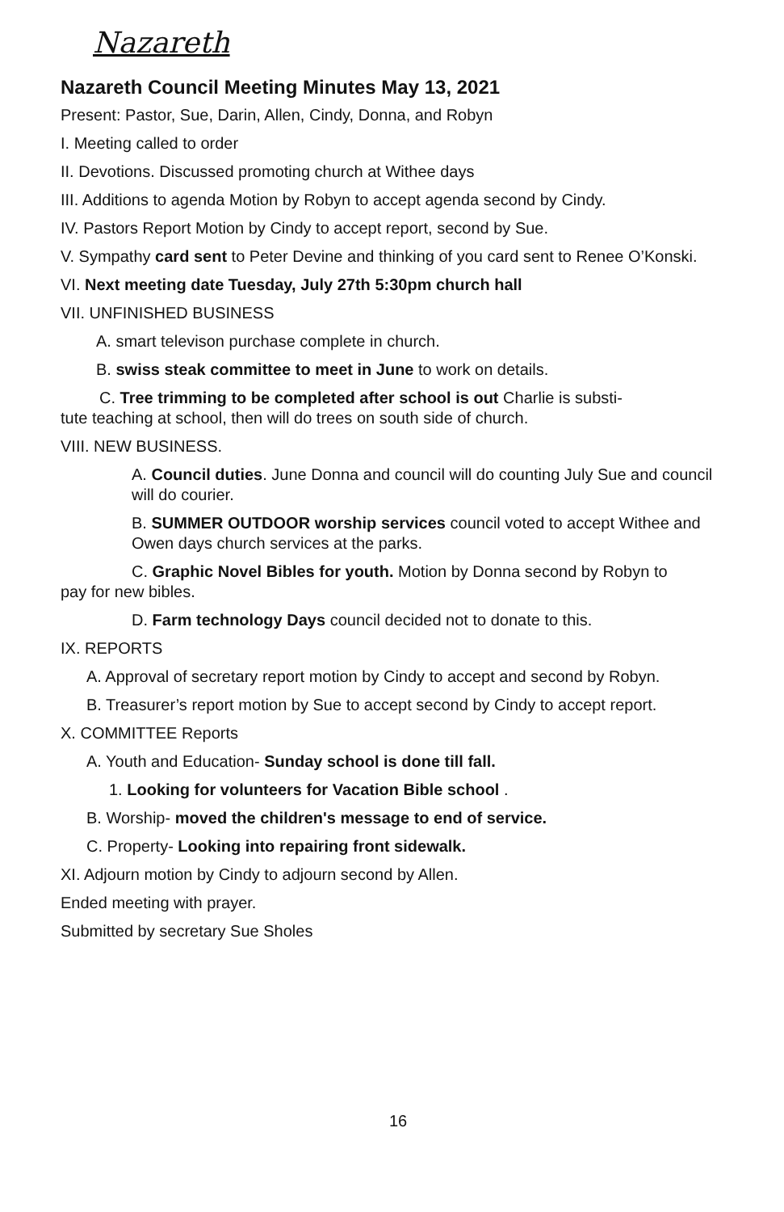Nazareth
Nazareth Council Meeting Minutes May 13, 2021
Present: Pastor, Sue, Darin, Allen, Cindy, Donna, and Robyn
I. Meeting called to order
II. Devotions. Discussed promoting church at Withee days
III. Additions to agenda Motion by Robyn to accept agenda second by Cindy.
IV. Pastors Report Motion by Cindy to accept report, second by Sue.
V. Sympathy card sent to Peter Devine and thinking of you card sent to Renee O’Konski.
VI. Next meeting date Tuesday, July 27th 5:30pm church hall
VII. UNFINISHED BUSINESS
A. smart televison purchase complete in church.
B. swiss steak committee to meet in June to work on details.
C. Tree trimming to be completed after school is out Charlie is substi-
tute teaching at school, then will do trees on south side of church.
VIII. NEW BUSINESS.
A. Council duties. June Donna and council will do counting July Sue and council will do courier.
B. SUMMER OUTDOOR worship services council voted to accept Withee and Owen days church services at the parks.
C. Graphic Novel Bibles for youth. Motion by Donna second by Robyn to
pay for new bibles.
D. Farm technology Days council decided not to donate to this.
IX. REPORTS
A. Approval of secretary report motion by Cindy to accept and second by Robyn.
B. Treasurer’s report motion by Sue to accept second by Cindy to accept report.
X. COMMITTEE Reports
A. Youth and Education- Sunday school is done till fall.
1. Looking for volunteers for Vacation Bible school .
B. Worship- moved the children's message to end of service.
C. Property- Looking into repairing front sidewalk.
XI. Adjourn motion by Cindy to adjourn second by Allen.
Ended meeting with prayer.
Submitted by secretary Sue Sholes
16